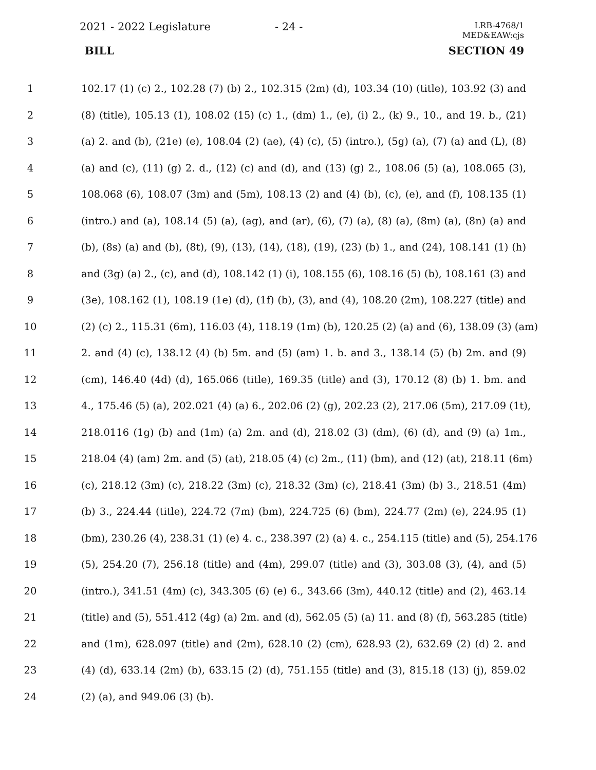2021 - 2022 Legislature - 24 -
LRB-4768/1
MED&EAW:cjs
BILL SECTION 49
1 102.17 (1) (c) 2., 102.28 (7) (b) 2., 102.315 (2m) (d), 103.34 (10) (title), 103.92 (3) and
2 (8) (title), 105.13 (1), 108.02 (15) (c) 1., (dm) 1., (e), (i) 2., (k) 9., 10., and 19. b., (21)
3 (a) 2. and (b), (21e) (e), 108.04 (2) (ae), (4) (c), (5) (intro.), (5g) (a), (7) (a) and (L), (8)
4 (a) and (c), (11) (g) 2. d., (12) (c) and (d), and (13) (g) 2., 108.06 (5) (a), 108.065 (3),
5 108.068 (6), 108.07 (3m) and (5m), 108.13 (2) and (4) (b), (c), (e), and (f), 108.135 (1)
6 (intro.) and (a), 108.14 (5) (a), (ag), and (ar), (6), (7) (a), (8) (a), (8m) (a), (8n) (a) and
7 (b), (8s) (a) and (b), (8t), (9), (13), (14), (18), (19), (23) (b) 1., and (24), 108.141 (1) (h)
8 and (3g) (a) 2., (c), and (d), 108.142 (1) (i), 108.155 (6), 108.16 (5) (b), 108.161 (3) and
9 (3e), 108.162 (1), 108.19 (1e) (d), (1f) (b), (3), and (4), 108.20 (2m), 108.227 (title) and
10 (2) (c) 2., 115.31 (6m), 116.03 (4), 118.19 (1m) (b), 120.25 (2) (a) and (6), 138.09 (3) (am)
11 2. and (4) (c), 138.12 (4) (b) 5m. and (5) (am) 1. b. and 3., 138.14 (5) (b) 2m. and (9)
12 (cm), 146.40 (4d) (d), 165.066 (title), 169.35 (title) and (3), 170.12 (8) (b) 1. bm. and
13 4., 175.46 (5) (a), 202.021 (4) (a) 6., 202.06 (2) (g), 202.23 (2), 217.06 (5m), 217.09 (1t),
14 218.0116 (1g) (b) and (1m) (a) 2m. and (d), 218.02 (3) (dm), (6) (d), and (9) (a) 1m.,
15 218.04 (4) (am) 2m. and (5) (at), 218.05 (4) (c) 2m., (11) (bm), and (12) (at), 218.11 (6m)
16 (c), 218.12 (3m) (c), 218.22 (3m) (c), 218.32 (3m) (c), 218.41 (3m) (b) 3., 218.51 (4m)
17 (b) 3., 224.44 (title), 224.72 (7m) (bm), 224.725 (6) (bm), 224.77 (2m) (e), 224.95 (1)
18 (bm), 230.26 (4), 238.31 (1) (e) 4. c., 238.397 (2) (a) 4. c., 254.115 (title) and (5), 254.176
19 (5), 254.20 (7), 256.18 (title) and (4m), 299.07 (title) and (3), 303.08 (3), (4), and (5)
20 (intro.), 341.51 (4m) (c), 343.305 (6) (e) 6., 343.66 (3m), 440.12 (title) and (2), 463.14
21 (title) and (5), 551.412 (4g) (a) 2m. and (d), 562.05 (5) (a) 11. and (8) (f), 563.285 (title)
22 and (1m), 628.097 (title) and (2m), 628.10 (2) (cm), 628.93 (2), 632.69 (2) (d) 2. and
23 (4) (d), 633.14 (2m) (b), 633.15 (2) (d), 751.155 (title) and (3), 815.18 (13) (j), 859.02
24 (2) (a), and 949.06 (3) (b).